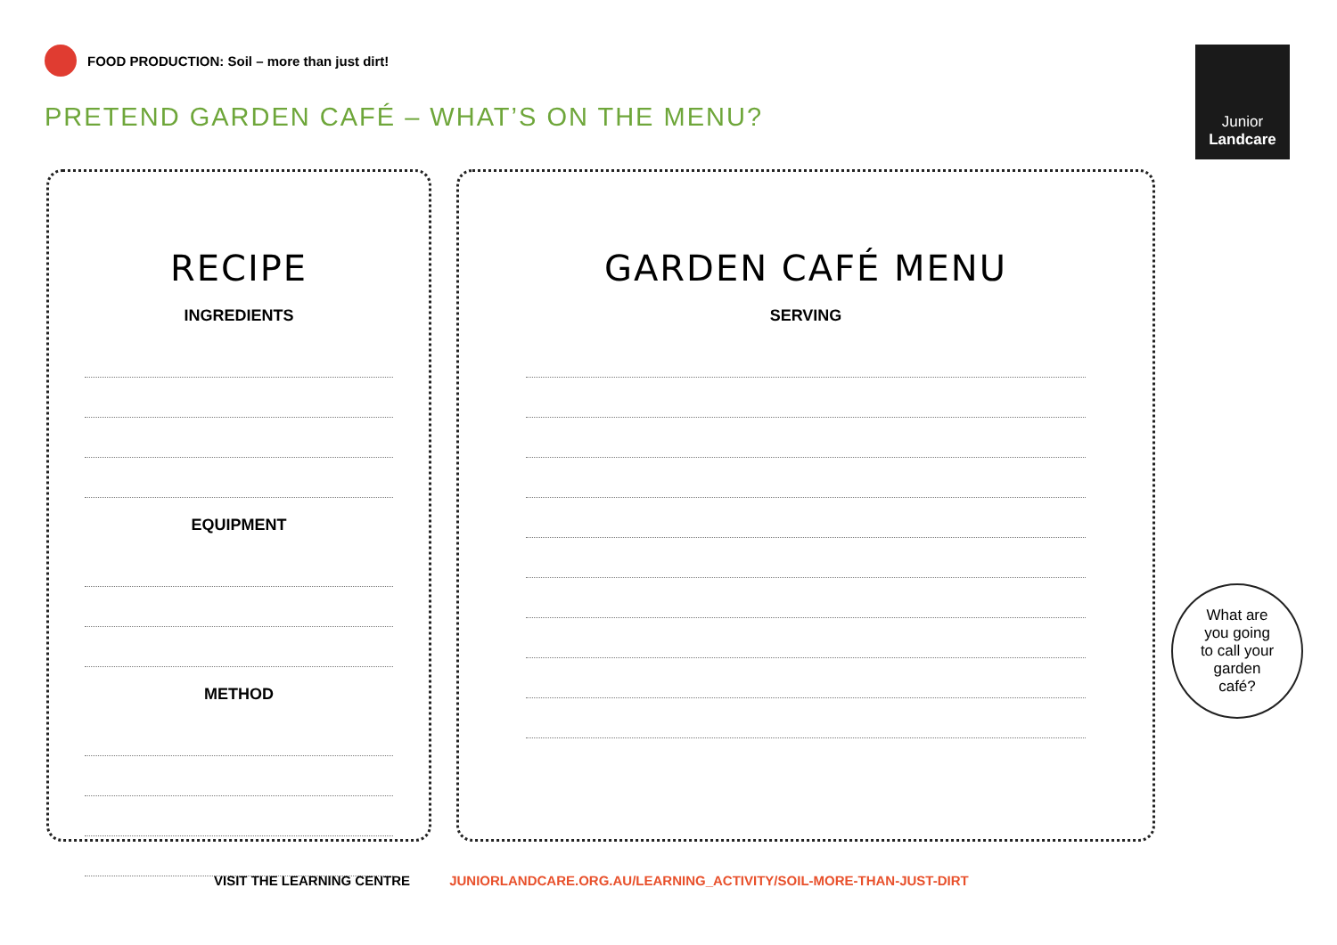FOOD PRODUCTION: Soil – more than just dirt!
PRETEND GARDEN CAFÉ – WHAT’S ON THE MENU?
Junior
Landcare
RECIPE
INGREDIENTS
EQUIPMENT
METHOD
GARDEN CAFÉ MENU
SERVING
What are
you going
to call your
garden
café?
VISIT THE LEARNING CENTRE JUNIORLANDCARE.ORG.AU/LEARNING_ACTIVITY/SOIL-MORE-THAN-JUST-DIRT